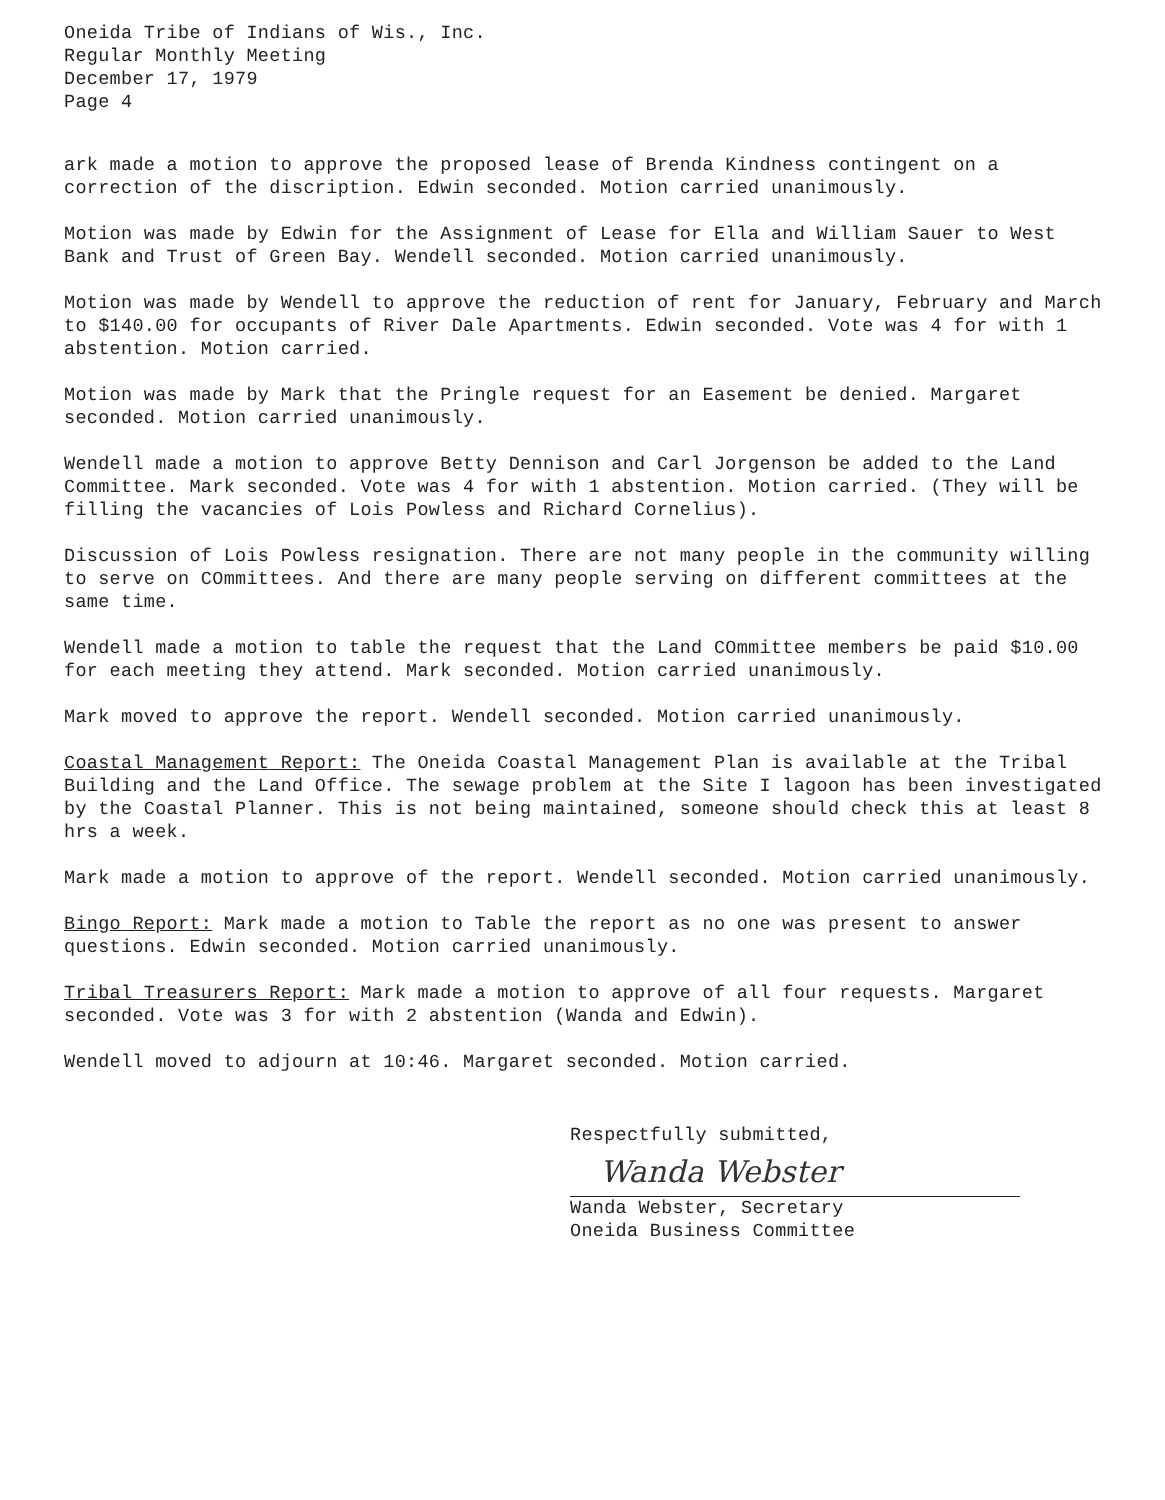Oneida Tribe of Indians of Wis., Inc.
Regular Monthly Meeting
December 17, 1979
Page 4
ark made a motion to approve the proposed lease of Brenda Kindness contingent on a correction of the discription. Edwin seconded. Motion carried unanimously.
Motion was made by Edwin for the Assignment of Lease for Ella and William Sauer to West Bank and Trust of Green Bay. Wendell seconded. Motion carried unanimously.
Motion was made by Wendell to approve the reduction of rent for January, February and March to $140.00 for occupants of River Dale Apartments. Edwin seconded. Vote was 4 for with 1 abstention. Motion carried.
Motion was made by Mark that the Pringle request for an Easement be denied. Margaret seconded. Motion carried unanimously.
Wendell made a motion to approve Betty Dennison and Carl Jorgenson be added to the Land Committee. Mark seconded. Vote was 4 for with 1 abstention. Motion carried. (They will be filling the vacancies of Lois Powless and Richard Cornelius).
Discussion of Lois Powless resignation. There are not many people in the community willing to serve on COmmittees. And there are many people serving on different committees at the same time.
Wendell made a motion to table the request that the Land COmmittee members be paid $10.00 for each meeting they attend. Mark seconded. Motion carried unanimously.
Mark moved to approve the report. Wendell seconded. Motion carried unanimously.
Coastal Management Report: The Oneida Coastal Management Plan is available at the Tribal Building and the Land Office. The sewage problem at the Site I lagoon has been investigated by the Coastal Planner. This is not being maintained, someone should check this at least 8 hrs a week.
Mark made a motion to approve of the report. Wendell seconded. Motion carried unanimously.
Bingo Report: Mark made a motion to Table the report as no one was present to answer questions. Edwin seconded. Motion carried unanimously.
Tribal Treasurers Report: Mark made a motion to approve of all four requests. Margaret seconded. Vote was 3 for with 2 abstention (Wanda and Edwin).
Wendell moved to adjourn at 10:46. Margaret seconded. Motion carried.
Respectfully submitted,
Wanda Webster
Wanda Webster, Secretary
Oneida Business Committee